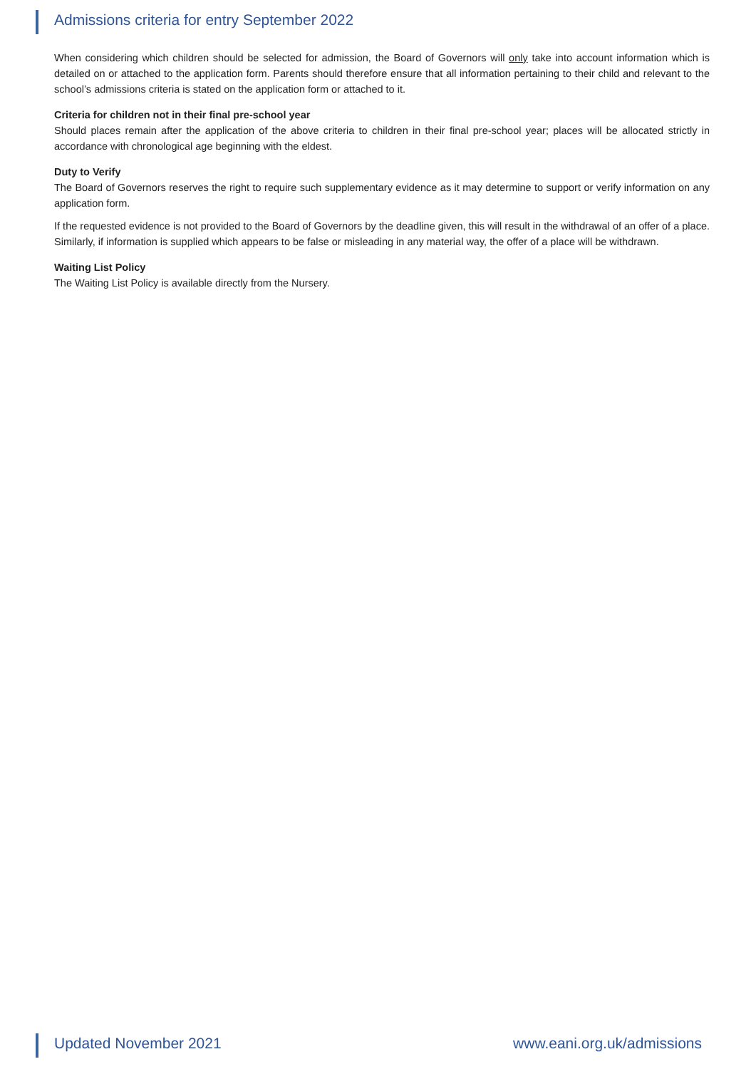Admissions criteria for entry September 2022
When considering which children should be selected for admission, the Board of Governors will only take into account information which is detailed on or attached to the application form. Parents should therefore ensure that all information pertaining to their child and relevant to the school’s admissions criteria is stated on the application form or attached to it.
Criteria for children not in their final pre-school year
Should places remain after the application of the above criteria to children in their final pre-school year; places will be allocated strictly in accordance with chronological age beginning with the eldest.
Duty to Verify
The Board of Governors reserves the right to require such supplementary evidence as it may determine to support or verify information on any application form.
If the requested evidence is not provided to the Board of Governors by the deadline given, this will result in the withdrawal of an offer of a place. Similarly, if information is supplied which appears to be false or misleading in any material way, the offer of a place will be withdrawn.
Waiting List Policy
The Waiting List Policy is available directly from the Nursery.
Updated November 2021 www.eani.org.uk/admissions